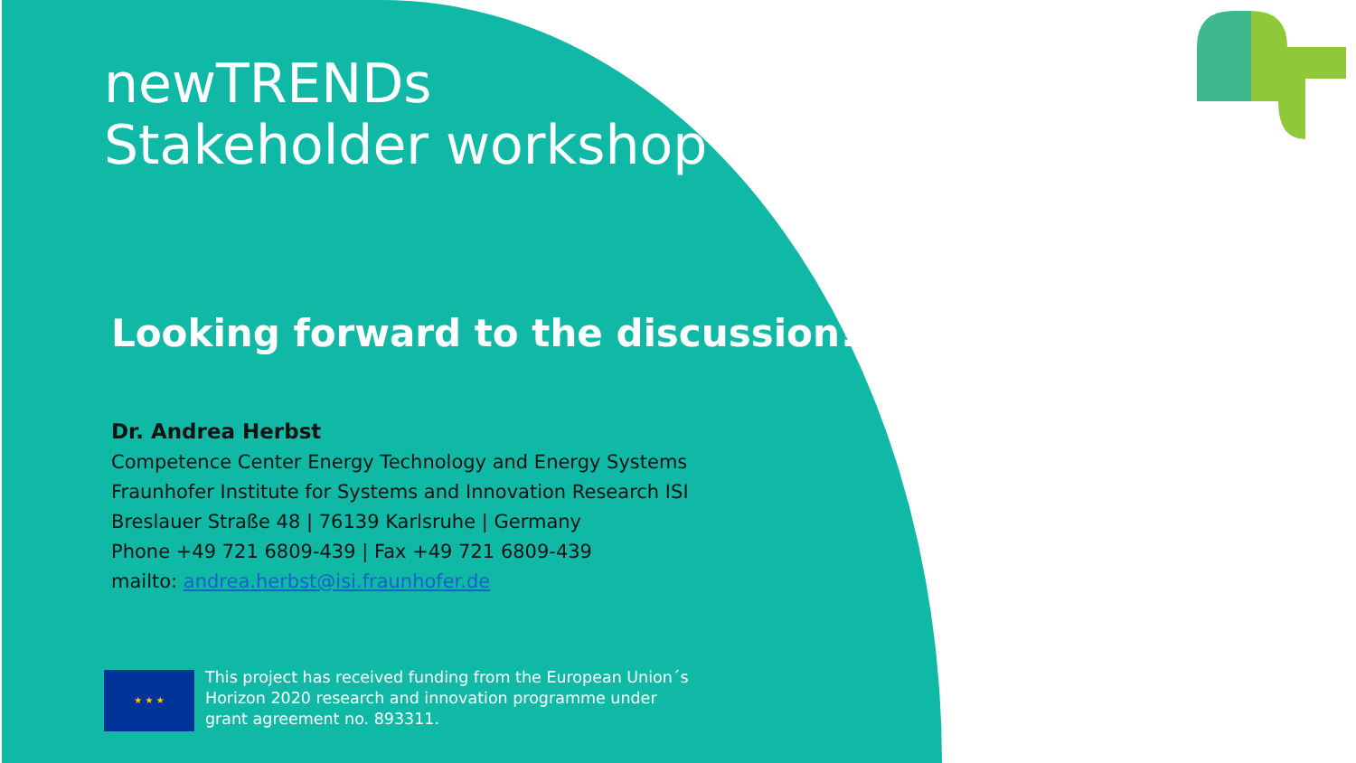newTRENDs
Stakeholder workshop
Looking forward to the discussion!
Dr. Andrea Herbst
Competence Center Energy Technology and Energy Systems
Fraunhofer Institute for Systems and Innovation Research ISI
Breslauer Straße 48 | 76139 Karlsruhe | Germany
Phone +49 721 6809-439 | Fax +49 721 6809-439
mailto: andrea.herbst@isi.fraunhofer.de
★ ★ ★
This project has received funding from the European Union´s
Horizon 2020 research and innovation programme under
grant agreement no. 893311.